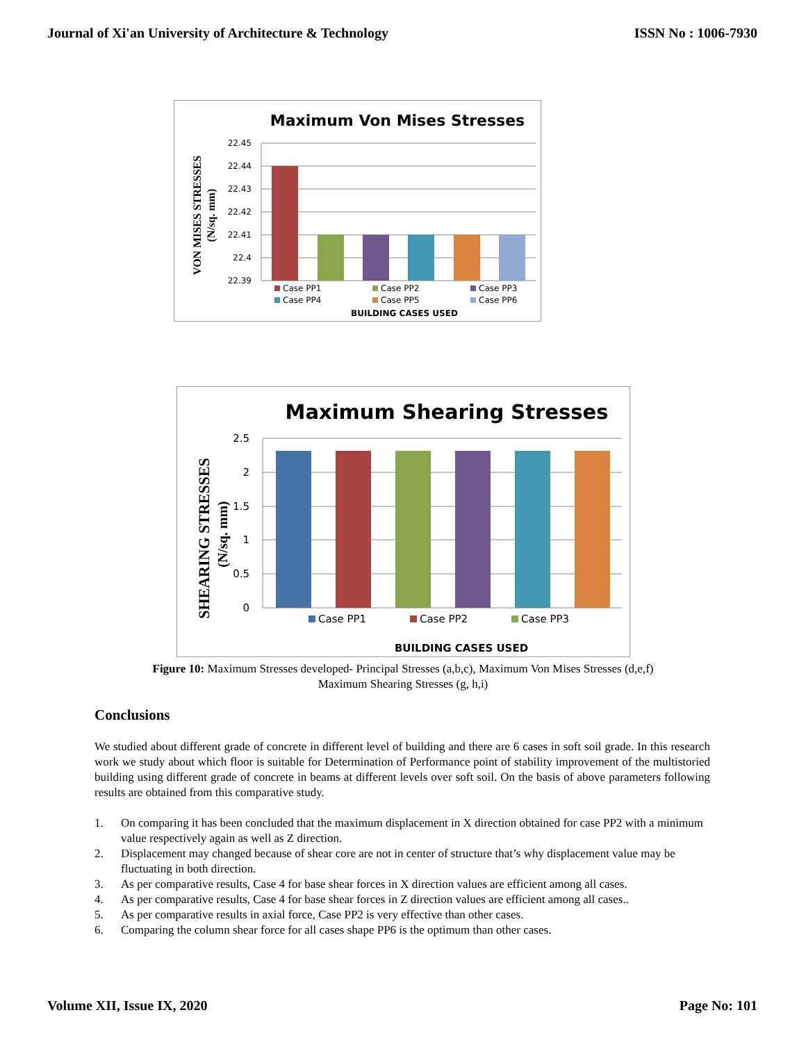Journal of Xi'an University of Architecture & Technology ISSN No : 1006-7930
Maximum Von Mises Stresses
VON MISES STRESSES
(N/sq. mm)
22.45
22.44
22.43
22.42
22.41
22.4
22.39
Case PP1
Case PP2
Case PP3
Case PP4
Case PP5
Case PP6
BUILDING CASES USED
Maximum Shearing Stresses
SHEARING STRESSES
(N/sq. mm)
2.5
2
1.5
1
0.5
0
Case PP1
Case PP2
Case PP3
BUILDING CASES USED
Figure 10: Maximum Stresses developed- Principal Stresses (a,b,c), Maximum Von Mises Stresses (d,e,f)
Maximum Shearing Stresses (g, h,i)
Conclusions
We studied about different grade of concrete in different level of building and there are 6 cases in soft soil grade. In this research work we study about which floor is suitable for Determination of Performance point of stability improvement of the multistoried building using different grade of concrete in beams at different levels over soft soil. On the basis of above parameters following results are obtained from this comparative study.
1. On comparing it has been concluded that the maximum displacement in X direction obtained for case PP2 with a minimum value respectively again as well as Z direction.
2. Displacement may changed because of shear core are not in center of structure that’s why displacement value may be fluctuating in both direction.
3. As per comparative results, Case 4 for base shear forces in X direction values are efficient among all cases.
4. As per comparative results, Case 4 for base shear forces in Z direction values are efficient among all cases..
5. As per comparative results in axial force, Case PP2 is very effective than other cases.
6. Comparing the column shear force for all cases shape PP6 is the optimum than other cases.
Volume XII, Issue IX, 2020 Page No: 101